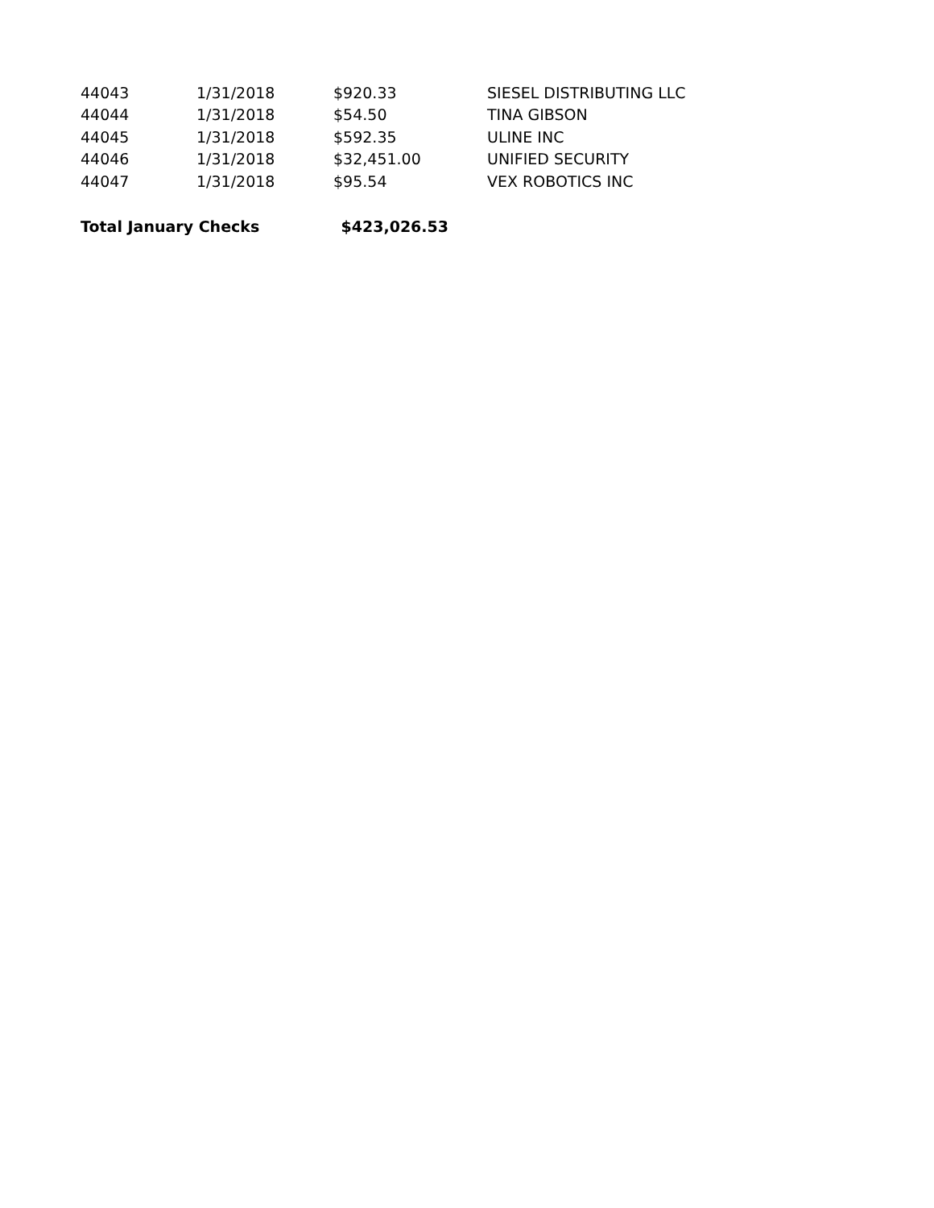| 44043 | 1/31/2018 | $920.33 | SIESEL DISTRIBUTING LLC |
| 44044 | 1/31/2018 | $54.50 | TINA GIBSON |
| 44045 | 1/31/2018 | $592.35 | ULINE INC |
| 44046 | 1/31/2018 | $32,451.00 | UNIFIED SECURITY |
| 44047 | 1/31/2018 | $95.54 | VEX ROBOTICS INC |
| Total January Checks | | $423,026.53 | |